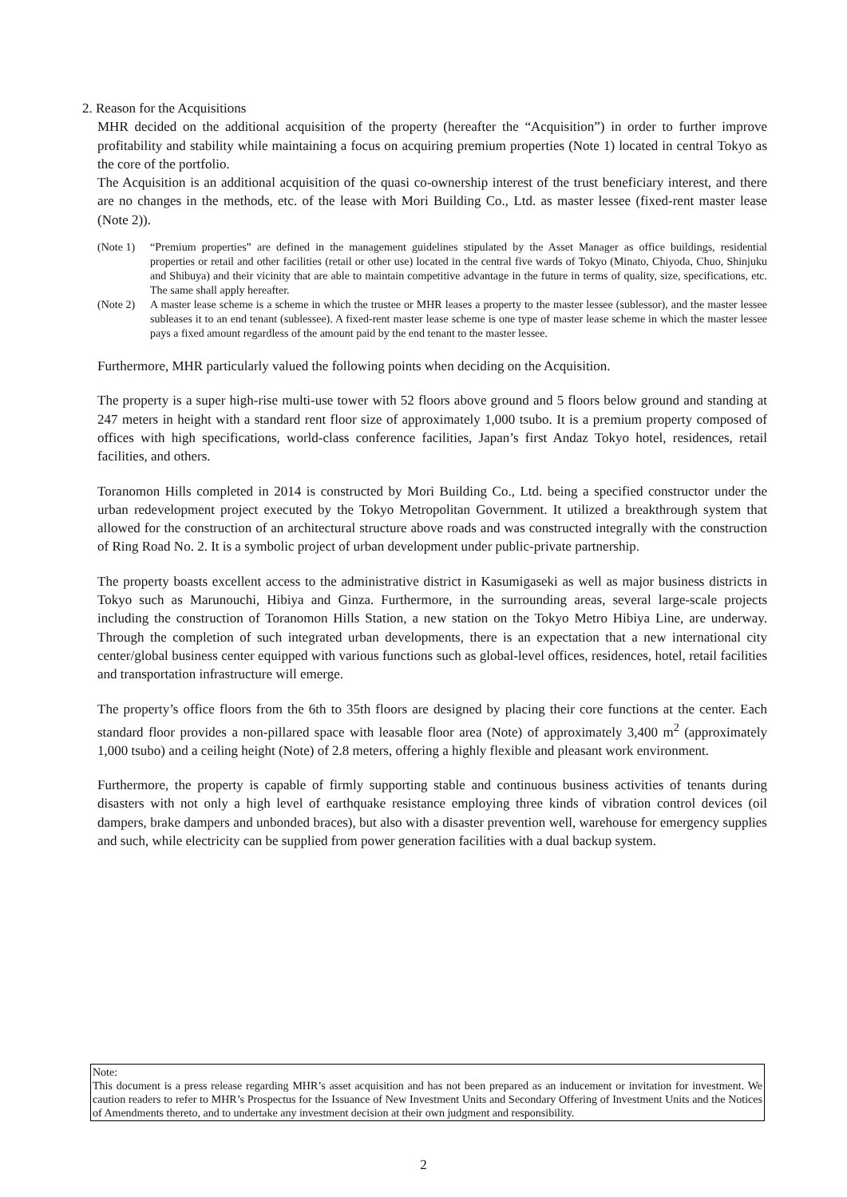2. Reason for the Acquisitions
MHR decided on the additional acquisition of the property (hereafter the “Acquisition”) in order to further improve profitability and stability while maintaining a focus on acquiring premium properties (Note 1) located in central Tokyo as the core of the portfolio.
The Acquisition is an additional acquisition of the quasi co-ownership interest of the trust beneficiary interest, and there are no changes in the methods, etc. of the lease with Mori Building Co., Ltd. as master lessee (fixed-rent master lease (Note 2)).
(Note 1) “Premium properties” are defined in the management guidelines stipulated by the Asset Manager as office buildings, residential properties or retail and other facilities (retail or other use) located in the central five wards of Tokyo (Minato, Chiyoda, Chuo, Shinjuku and Shibuya) and their vicinity that are able to maintain competitive advantage in the future in terms of quality, size, specifications, etc. The same shall apply hereafter.
(Note 2) A master lease scheme is a scheme in which the trustee or MHR leases a property to the master lessee (sublessor), and the master lessee subleases it to an end tenant (sublessee). A fixed-rent master lease scheme is one type of master lease scheme in which the master lessee pays a fixed amount regardless of the amount paid by the end tenant to the master lessee.
Furthermore, MHR particularly valued the following points when deciding on the Acquisition.
The property is a super high-rise multi-use tower with 52 floors above ground and 5 floors below ground and standing at 247 meters in height with a standard rent floor size of approximately 1,000 tsubo. It is a premium property composed of offices with high specifications, world-class conference facilities, Japan’s first Andaz Tokyo hotel, residences, retail facilities, and others.
Toranomon Hills completed in 2014 is constructed by Mori Building Co., Ltd. being a specified constructor under the urban redevelopment project executed by the Tokyo Metropolitan Government. It utilized a breakthrough system that allowed for the construction of an architectural structure above roads and was constructed integrally with the construction of Ring Road No. 2. It is a symbolic project of urban development under public-private partnership.
The property boasts excellent access to the administrative district in Kasumigaseki as well as major business districts in Tokyo such as Marunouchi, Hibiya and Ginza. Furthermore, in the surrounding areas, several large-scale projects including the construction of Toranomon Hills Station, a new station on the Tokyo Metro Hibiya Line, are underway. Through the completion of such integrated urban developments, there is an expectation that a new international city center/global business center equipped with various functions such as global-level offices, residences, hotel, retail facilities and transportation infrastructure will emerge.
The property’s office floors from the 6th to 35th floors are designed by placing their core functions at the center. Each standard floor provides a non-pillared space with leasable floor area (Note) of approximately 3,400 m<sup>2</sup> (approximately 1,000 tsubo) and a ceiling height (Note) of 2.8 meters, offering a highly flexible and pleasant work environment.
Furthermore, the property is capable of firmly supporting stable and continuous business activities of tenants during disasters with not only a high level of earthquake resistance employing three kinds of vibration control devices (oil dampers, brake dampers and unbonded braces), but also with a disaster prevention well, warehouse for emergency supplies and such, while electricity can be supplied from power generation facilities with a dual backup system.
Note:
This document is a press release regarding MHR’s asset acquisition and has not been prepared as an inducement or invitation for investment. We caution readers to refer to MHR’s Prospectus for the Issuance of New Investment Units and Secondary Offering of Investment Units and the Notices of Amendments thereto, and to undertake any investment decision at their own judgment and responsibility.
2